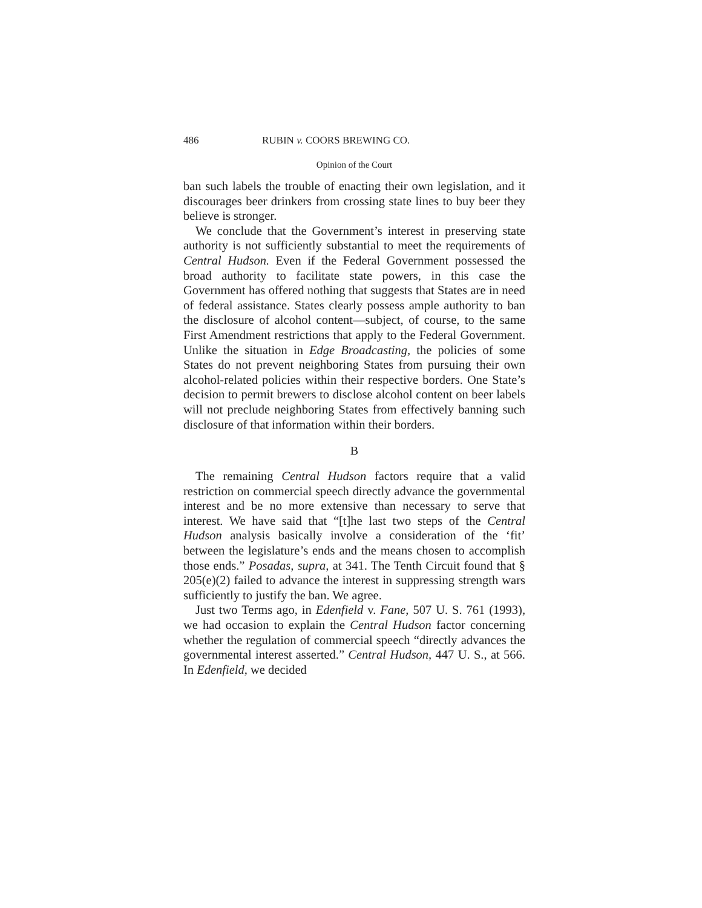486 RUBIN v. COORS BREWING CO.
Opinion of the Court
ban such labels the trouble of enacting their own legislation, and it discourages beer drinkers from crossing state lines to buy beer they believe is stronger.
We conclude that the Government’s interest in preserving state authority is not sufficiently substantial to meet the requirements of Central Hudson. Even if the Federal Government possessed the broad authority to facilitate state powers, in this case the Government has offered nothing that suggests that States are in need of federal assistance. States clearly possess ample authority to ban the disclosure of alcohol content—subject, of course, to the same First Amendment restrictions that apply to the Federal Government. Unlike the situation in Edge Broadcasting, the policies of some States do not prevent neighboring States from pursuing their own alcohol-related policies within their respective borders. One State’s decision to permit brewers to disclose alcohol content on beer labels will not preclude neighboring States from effectively banning such disclosure of that information within their borders.
B
The remaining Central Hudson factors require that a valid restriction on commercial speech directly advance the governmental interest and be no more extensive than necessary to serve that interest. We have said that “[t]he last two steps of the Central Hudson analysis basically involve a consideration of the ‘fit’ between the legislature’s ends and the means chosen to accomplish those ends.” Posadas, supra, at 341. The Tenth Circuit found that § 205(e)(2) failed to advance the interest in suppressing strength wars sufficiently to justify the ban. We agree.
Just two Terms ago, in Edenfield v. Fane, 507 U. S. 761 (1993), we had occasion to explain the Central Hudson factor concerning whether the regulation of commercial speech “directly advances the governmental interest asserted.” Central Hudson, 447 U. S., at 566. In Edenfield, we decided